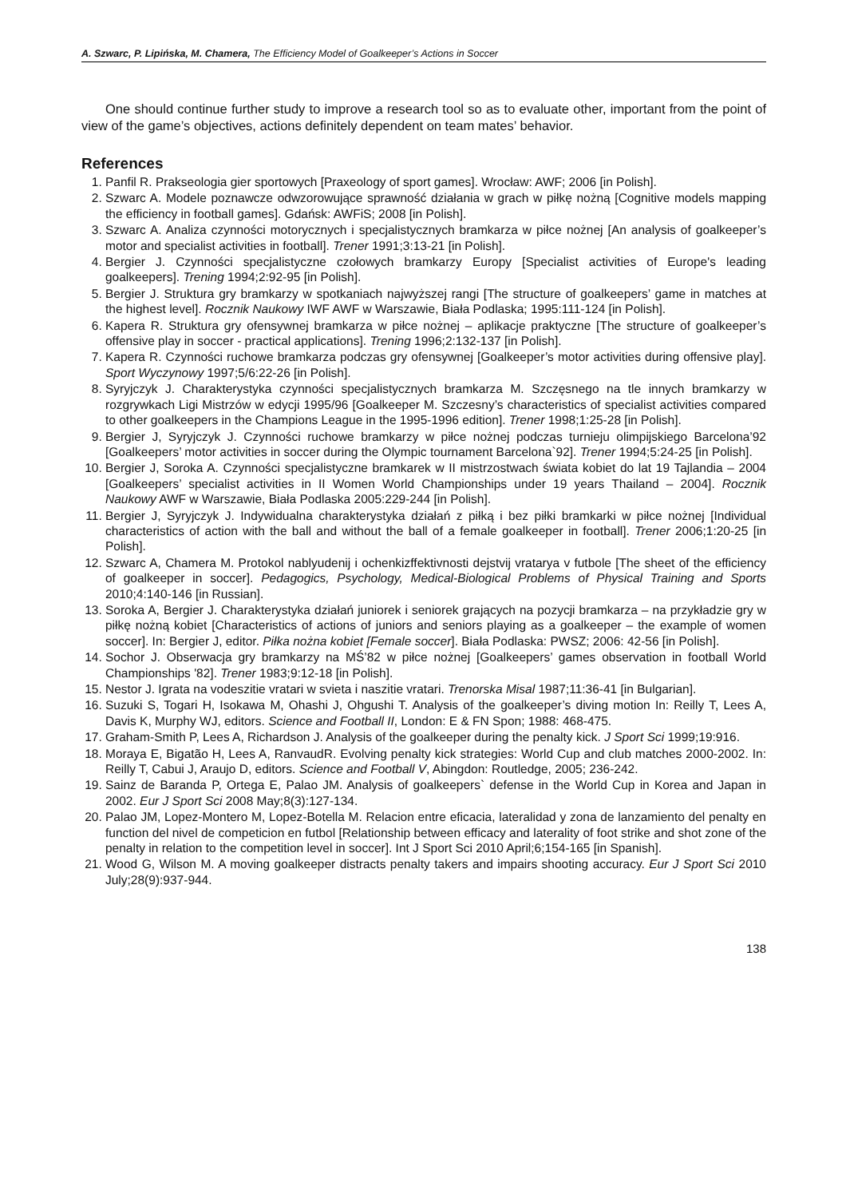A. Szwarc, P. Lipińska, M. Chamera, The Efficiency Model of Goalkeeper’s Actions in Soccer
One should continue further study to improve a research tool so as to evaluate other, important from the point of view of the game’s objectives, actions definitely dependent on team mates’ behavior.
References
1. Panfil R. Prakseologia gier sportowych [Praxeology of sport games]. Wrocław: AWF; 2006 [in Polish].
2. Szwarc A. Modele poznawcze odwzorowujące sprawność działania w grach w piłkę nożną [Cognitive models mapping the efficiency in football games]. Gdańsk: AWFiS; 2008 [in Polish].
3. Szwarc A. Analiza czynności motorycznych i specjalistycznych bramkarza w piłce nożnej [An analysis of goalkeeper’s motor and specialist activities in football]. Trener 1991;3:13-21 [in Polish].
4. Bergier J. Czynności specjalistyczne czołowych bramkarzy Europy [Specialist activities of Europe's leading goalkeepers]. Trening 1994;2:92-95 [in Polish].
5. Bergier J. Struktura gry bramkarzy w spotkaniach najwyższej rangi [The structure of goalkeepers’ game in matches at the highest level]. Rocznik Naukowy IWF AWF w Warszawie, Biała Podlaska; 1995:111-124 [in Polish].
6. Kapera R. Struktura gry ofensywnej bramkarza w piłce nożnej – aplikacje praktyczne [The structure of goalkeeper’s offensive play in soccer - practical applications]. Trening 1996;2:132-137 [in Polish].
7. Kapera R. Czynności ruchowe bramkarza podczas gry ofensywnej [Goalkeeper’s motor activities during offensive play]. Sport Wyczynowy 1997;5/6:22-26 [in Polish].
8. Syryjczyk J. Charakterystyka czynności specjalistycznych bramkarza M. Szczęsnego na tle innych bramkarzy w rozgrywkach Ligi Mistrzów w edycji 1995/96 [Goalkeeper M. Szczesny’s characteristics of specialist activities compared to other goalkeepers in the Champions League in the 1995-1996 edition]. Trener 1998;1:25-28 [in Polish].
9. Bergier J, Syryjczyk J. Czynności ruchowe bramkarzy w piłce nożnej podczas turnieju olimpijskiego Barcelona’92 [Goalkeepers’ motor activities in soccer during the Olympic tournament Barcelona`92]. Trener 1994;5:24-25 [in Polish].
10. Bergier J, Soroka A. Czynności specjalistyczne bramkarek w II mistrzostwach świata kobiet do lat 19 Tajlandia – 2004 [Goalkeepers’ specialist activities in II Women World Championships under 19 years Thailand – 2004]. Rocznik Naukowy AWF w Warszawie, Biała Podlaska 2005:229-244 [in Polish].
11. Bergier J, Syryjczyk J. Indywidualna charakterystyka działań z piłką i bez piłki bramkarki w piłce nożnej [Individual characteristics of action with the ball and without the ball of a female goalkeeper in football]. Trener 2006;1:20-25 [in Polish].
12. Szwarc A, Chamera M. Protokol nablyudenij i ochenkizffektivnosti dejstvij vratarya v futbole [The sheet of the efficiency of goalkeeper in soccer]. Pedagogics, Psychology, Medical-Biological Problems of Physical Training and Sports 2010;4:140-146 [in Russian].
13. Soroka A, Bergier J. Charakterystyka działań juniorek i seniorek grających na pozycji bramkarza – na przykładzie gry w piłkę nożną kobiet [Characteristics of actions of juniors and seniors playing as a goalkeeper – the example of women soccer]. In: Bergier J, editor. Piłka nożna kobiet [Female soccer]. Biała Podlaska: PWSZ; 2006: 42-56 [in Polish].
14. Sochor J. Obserwacja gry bramkarzy na MŚ’82 w piłce nożnej [Goalkeepers’ games observation in football World Championships '82]. Trener 1983;9:12-18 [in Polish].
15. Nestor J. Igrata na vodeszitie vratari w svieta i naszitie vratari. Trenorska Misal 1987;11:36-41 [in Bulgarian].
16. Suzuki S, Togari H, Isokawa M, Ohashi J, Ohgushi T. Analysis of the goalkeeper’s diving motion In: Reilly T, Lees A, Davis K, Murphy WJ, editors. Science and Football II, London: E & FN Spon; 1988: 468-475.
17. Graham-Smith P, Lees A, Richardson J. Analysis of the goalkeeper during the penalty kick. J Sport Sci 1999;19:916.
18. Moraya E, Bigatão H, Lees A, RanvaudR. Evolving penalty kick strategies: World Cup and club matches 2000-2002. In: Reilly T, Cabui J, Araujo D, editors. Science and Football V, Abingdon: Routledge, 2005; 236-242.
19. Sainz de Baranda P, Ortega E, Palao JM. Analysis of goalkeepers` defense in the World Cup in Korea and Japan in 2002. Eur J Sport Sci 2008 May;8(3):127-134.
20. Palao JM, Lopez-Montero M, Lopez-Botella M. Relacion entre eficacia, lateralidad y zona de lanzamiento del penalty en function del nivel de competicion en futbol [Relationship between efficacy and laterality of foot strike and shot zone of the penalty in relation to the competition level in soccer]. Int J Sport Sci 2010 April;6;154-165 [in Spanish].
21. Wood G, Wilson M. A moving goalkeeper distracts penalty takers and impairs shooting accuracy. Eur J Sport Sci 2010 July;28(9):937-944.
138